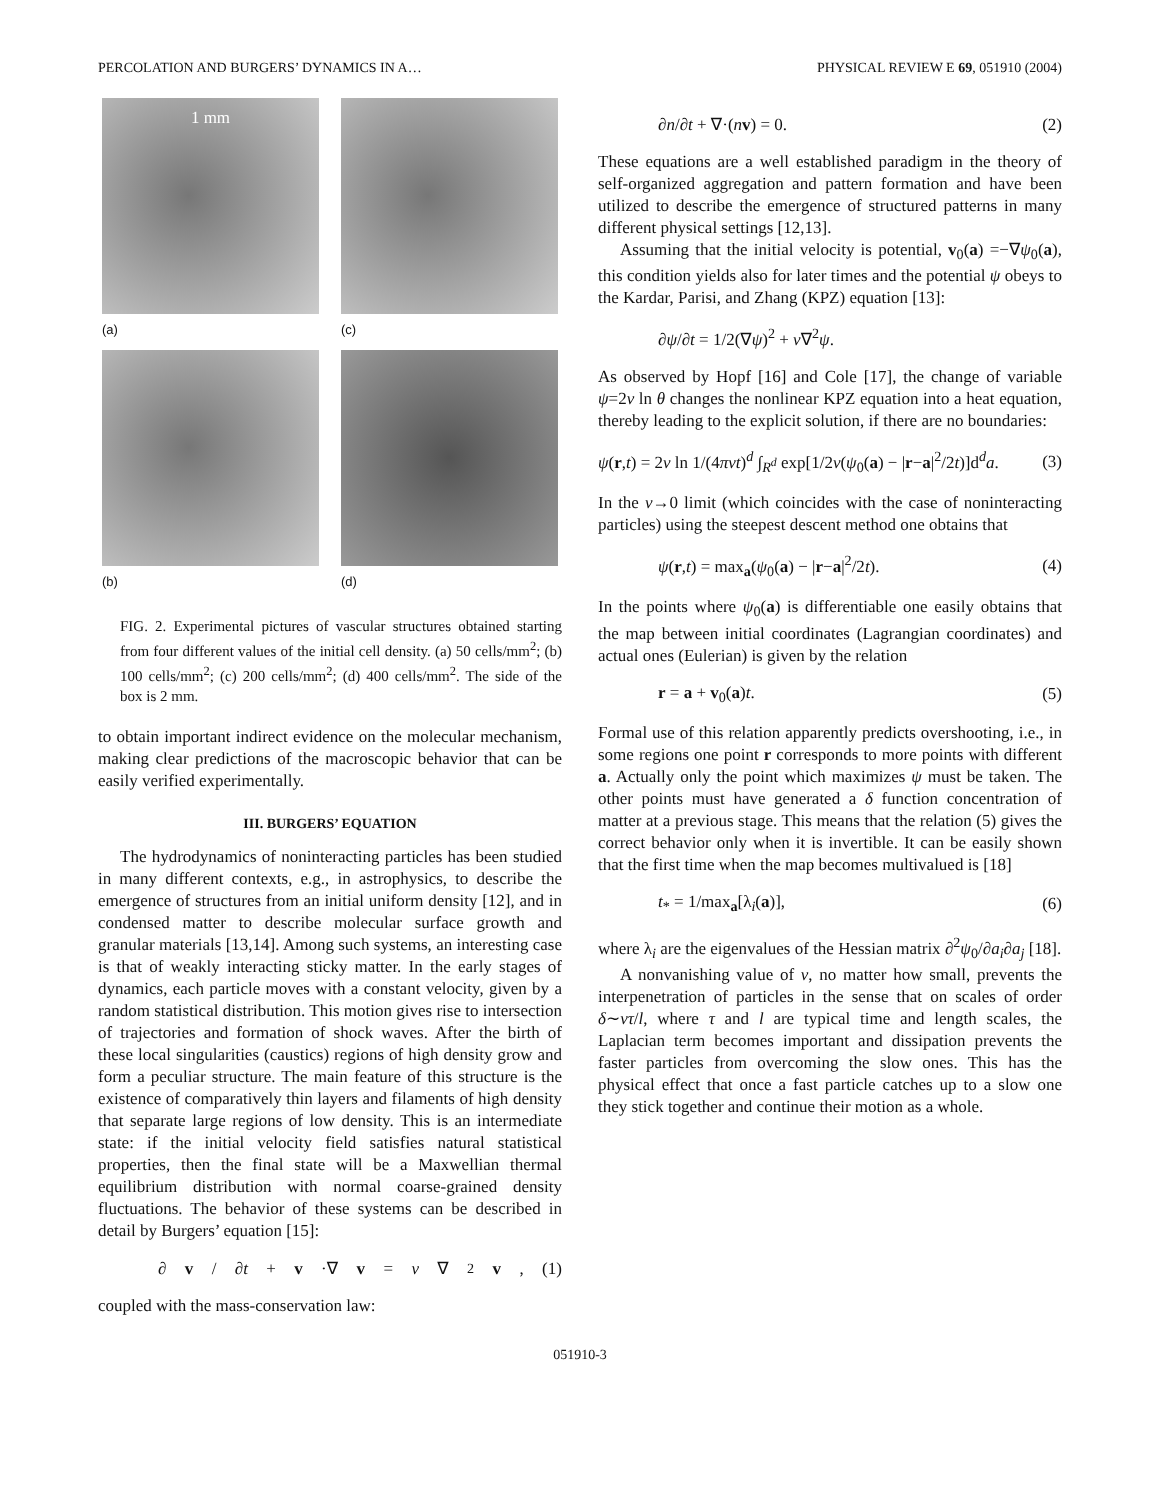PERCOLATION AND BURGERS’ DYNAMICS IN A… PHYSICAL REVIEW E 69, 051910 (2004)
1 mm
(a)
(c)
(b)
(d)
FIG. 2. Experimental pictures of vascular structures obtained starting from four different values of the initial cell density. (a) 50 cells/mm<sup>2</sup>; (b) 100 cells/mm<sup>2</sup>; (c) 200 cells/mm<sup>2</sup>; (d) 400 cells/mm<sup>2</sup>. The side of the box is 2 mm.
to obtain important indirect evidence on the molecular mechanism, making clear predictions of the macroscopic behavior that can be easily verified experimentally.
III. BURGERS’ EQUATION
The hydrodynamics of noninteracting particles has been studied in many different contexts, e.g., in astrophysics, to describe the emergence of structures from an initial uniform density [12], and in condensed matter to describe molecular surface growth and granular materials [13,14]. Among such systems, an interesting case is that of weakly interacting sticky matter. In the early stages of dynamics, each particle moves with a constant velocity, given by a random statistical distribution. This motion gives rise to intersection of trajectories and formation of shock waves. After the birth of these local singularities (caustics) regions of high density grow and form a peculiar structure. The main feature of this structure is the existence of comparatively thin layers and filaments of high density that separate large regions of low density. This is an intermediate state: if the initial velocity field satisfies natural statistical properties, then the final state will be a Maxwellian thermal equilibrium distribution with normal coarse-grained density fluctuations. The behavior of these systems can be described in detail by Burgers’ equation [15]:
∂ v / ∂t + v ·∇ v = ν ∇<sup>2</sup> v, (1)
coupled with the mass-conservation law:
∂n/∂t + ∇·(nv) = 0. (2)
These equations are a well established paradigm in the theory of self-organized aggregation and pattern formation and have been utilized to describe the emergence of structured patterns in many different physical settings [12,13].
Assuming that the initial velocity is potential, v<sub>0</sub>(a) =−∇ψ<sub>0</sub>(a), this condition yields also for later times and the potential ψ obeys to the Kardar, Parisi, and Zhang (KPZ) equation [13]:
∂ψ/∂t = 1/2(∇ψ)<sup>2</sup> + ν∇<sup>2</sup>ψ.
As observed by Hopf [16] and Cole [17], the change of variable ψ=2ν ln θ changes the nonlinear KPZ equation into a heat equation, thereby leading to the explicit solution, if there are no boundaries:
ψ(r,t) = 2ν ln 1/(4πνt)<sup>d</sup> ∫<sub>R<sup>d</sup></sub> exp[1/2ν(ψ<sub>0</sub>(a) − |r−a|<sup>2</sup>/2t)]d<sup>d</sup>a. (3)
In the ν→0 limit (which coincides with the case of noninteracting particles) using the steepest descent method one obtains that
ψ(r,t) = max<sub>a</sub>(ψ<sub>0</sub>(a) − |r−a|<sup>2</sup>/2t). (4)
In the points where ψ<sub>0</sub>(a) is differentiable one easily obtains that the map between initial coordinates (Lagrangian coordinates) and actual ones (Eulerian) is given by the relation
r = a + v<sub>0</sub>(a)t. (5)
Formal use of this relation apparently predicts overshooting, i.e., in some regions one point r corresponds to more points with different a. Actually only the point which maximizes ψ must be taken. The other points must have generated a δ function concentration of matter at a previous stage. This means that the relation (5) gives the correct behavior only when it is invertible. It can be easily shown that the first time when the map becomes multivalued is [18]
t<sub>*</sub> = 1/max<sub>a</sub>[λ<sub>i</sub>(a)], (6)
where λ<sub>i</sub> are the eigenvalues of the Hessian matrix ∂<sup>2</sup>ψ<sub>0</sub>/∂a<sub>i</sub>∂a<sub>j</sub> [18].
A nonvanishing value of ν, no matter how small, prevents the interpenetration of particles in the sense that on scales of order δ∼ντ/l, where τ and l are typical time and length scales, the Laplacian term becomes important and dissipation prevents the faster particles from overcoming the slow ones. This has the physical effect that once a fast particle catches up to a slow one they stick together and continue their motion as a whole.
051910-3